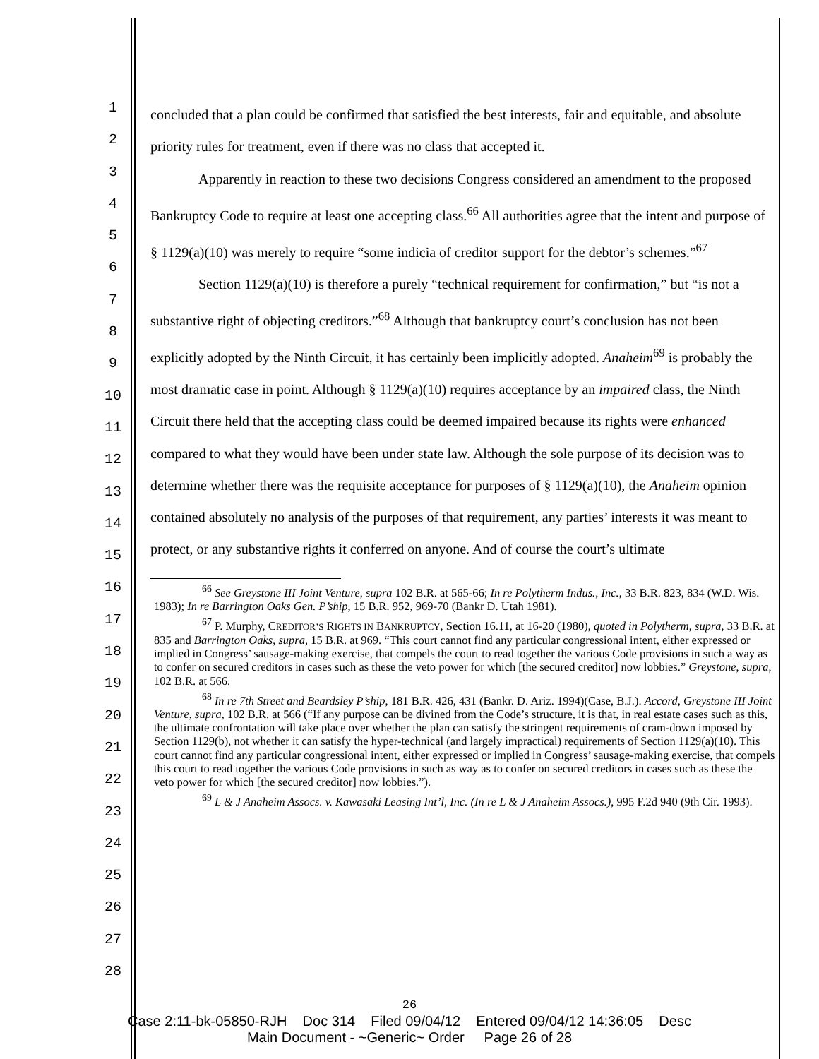1
2
3
4
5
6
7
8
9
10
11
12
13
14
15
16
17
18
19
20
21
22
23
24
25
26
27
28
concluded that a plan could be confirmed that satisfied the best interests, fair and equitable, and absolute priority rules for treatment, even if there was no class that accepted it.
Apparently in reaction to these two decisions Congress considered an amendment to the proposed Bankruptcy Code to require at least one accepting class.<sup>66</sup> All authorities agree that the intent and purpose of § 1129(a)(10) was merely to require “some indicia of creditor support for the debtor’s schemes.”<sup>67</sup>
Section 1129(a)(10) is therefore a purely “technical requirement for confirmation,” but “is not a substantive right of objecting creditors.”<sup>68</sup> Although that bankruptcy court’s conclusion has not been explicitly adopted by the Ninth Circuit, it has certainly been implicitly adopted. Anaheim<sup>69</sup> is probably the most dramatic case in point. Although § 1129(a)(10) requires acceptance by an impaired class, the Ninth Circuit there held that the accepting class could be deemed impaired because its rights were enhanced compared to what they would have been under state law. Although the sole purpose of its decision was to determine whether there was the requisite acceptance for purposes of § 1129(a)(10), the Anaheim opinion contained absolutely no analysis of the purposes of that requirement, any parties’ interests it was meant to protect, or any substantive rights it conferred on anyone. And of course the court’s ultimate
<sup>66</sup> See Greystone III Joint Venture, supra 102 B.R. at 565-66; In re Polytherm Indus., Inc., 33 B.R. 823, 834 (W.D. Wis. 1983); In re Barrington Oaks Gen. P’ship, 15 B.R. 952, 969-70 (Bankr D. Utah 1981).
<sup>67</sup> P. Murphy, CREDITOR’S RIGHTS IN BANKRUPTCY, Section 16.11, at 16-20 (1980), quoted in Polytherm, supra, 33 B.R. at 835 and Barrington Oaks, supra, 15 B.R. at 969. “This court cannot find any particular congressional intent, either expressed or implied in Congress’ sausage-making exercise, that compels the court to read together the various Code provisions in such a way as to confer on secured creditors in cases such as these the veto power for which [the secured creditor] now lobbies.” Greystone, supra, 102 B.R. at 566.
<sup>68</sup> In re 7th Street and Beardsley P’ship, 181 B.R. 426, 431 (Bankr. D. Ariz. 1994)(Case, B.J.). Accord, Greystone III Joint Venture, supra, 102 B.R. at 566 (“If any purpose can be divined from the Code’s structure, it is that, in real estate cases such as this, the ultimate confrontation will take place over whether the plan can satisfy the stringent requirements of cram-down imposed by Section 1129(b), not whether it can satisfy the hyper-technical (and largely impractical) requirements of Section 1129(a)(10). This court cannot find any particular congressional intent, either expressed or implied in Congress’ sausage-making exercise, that compels this court to read together the various Code provisions in such as way as to confer on secured creditors in cases such as these the veto power for which [the secured creditor] now lobbies.”).
<sup>69</sup> L & J Anaheim Assocs. v. Kawasaki Leasing Int’l, Inc. (In re L & J Anaheim Assocs.), 995 F.2d 940 (9th Cir. 1993).
26
Case 2:11-bk-05850-RJH Doc 314 Filed 09/04/12 Entered 09/04/12 14:36:05 Desc
Main Document - ~Generic~ Order Page 26 of 28